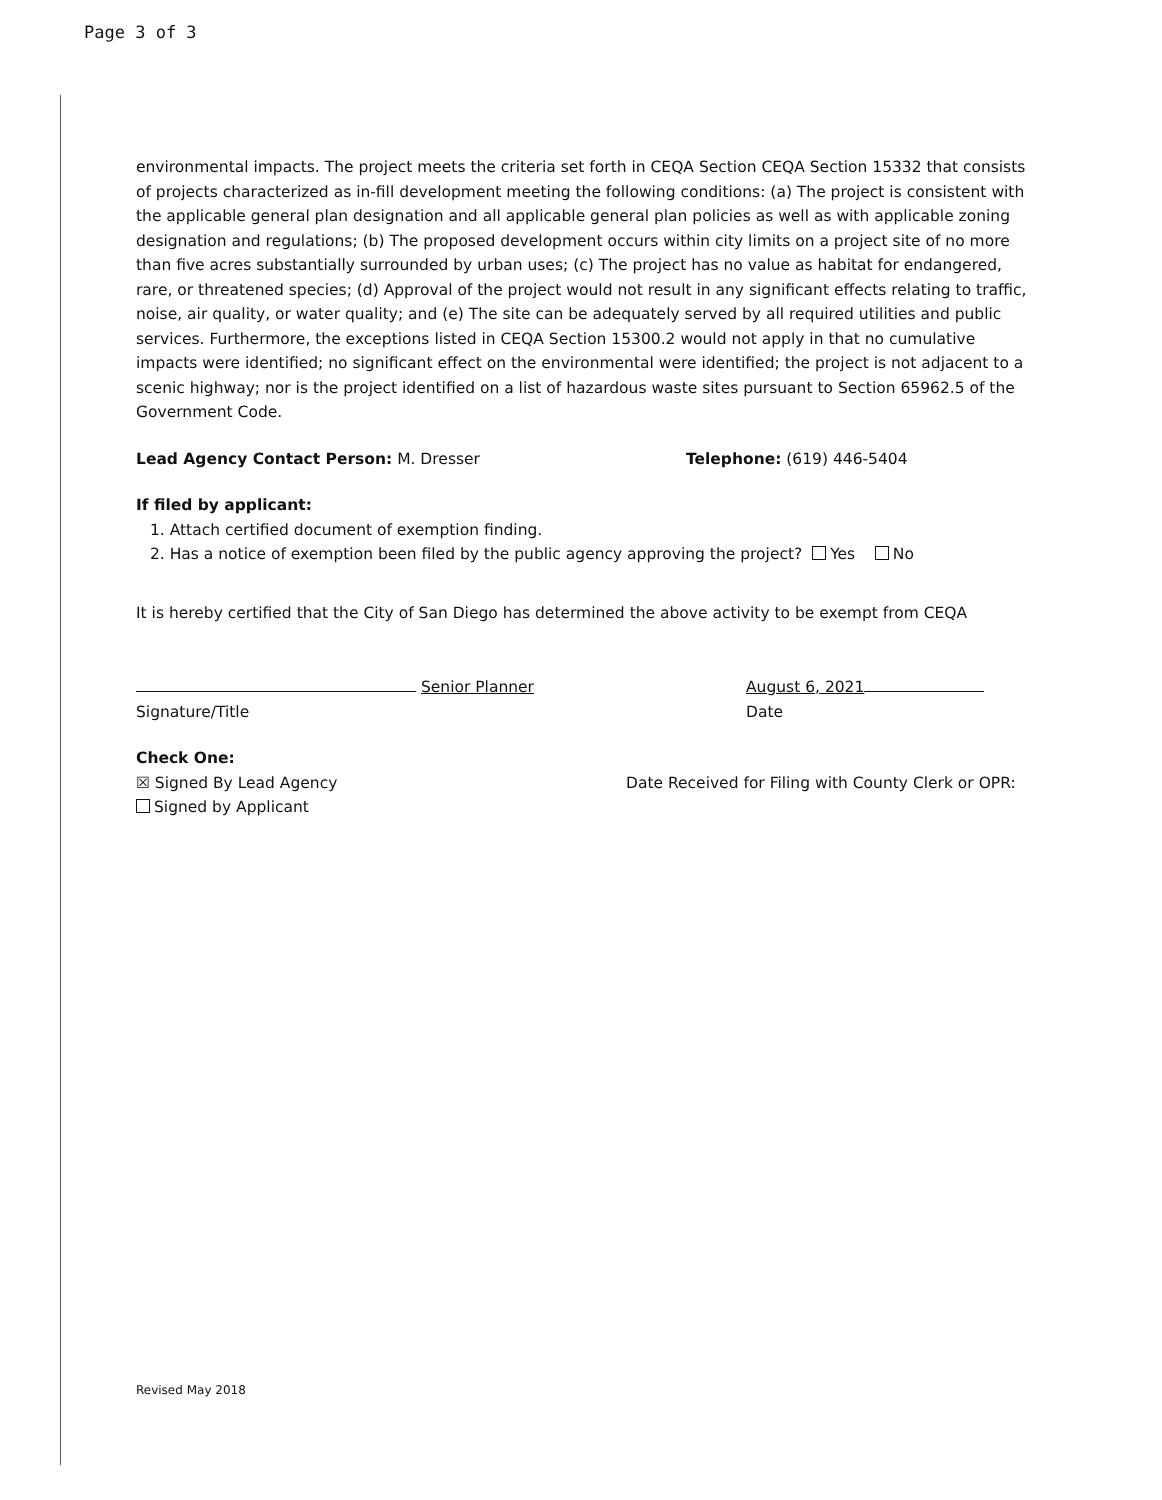Page 3 of 3
environmental impacts. The project meets the criteria set forth in CEQA Section CEQA Section 15332 that consists of projects characterized as in-fill development meeting the following conditions: (a) The project is consistent with the applicable general plan designation and all applicable general plan policies as well as with applicable zoning designation and regulations; (b) The proposed development occurs within city limits on a project site of no more than five acres substantially surrounded by urban uses; (c) The project has no value as habitat for endangered, rare, or threatened species; (d) Approval of the project would not result in any significant effects relating to traffic, noise, air quality, or water quality; and (e) The site can be adequately served by all required utilities and public services. Furthermore, the exceptions listed in CEQA Section 15300.2 would not apply in that no cumulative impacts were identified; no significant effect on the environmental were identified; the project is not adjacent to a scenic highway; nor is the project identified on a list of hazardous waste sites pursuant to Section 65962.5 of the Government Code.
Lead Agency Contact Person: M. Dresser Telephone: (619) 446-5404
If filed by applicant:
1. Attach certified document of exemption finding.
2. Has a notice of exemption been filed by the public agency approving the project? Yes No
It is hereby certified that the City of San Diego has determined the above activity to be exempt from CEQA
Senior Planner August 6, 2021
Signature/Title Date
Check One:
☒ Signed By Lead Agency Date Received for Filing with County Clerk or OPR:
Signed by Applicant
Revised May 2018